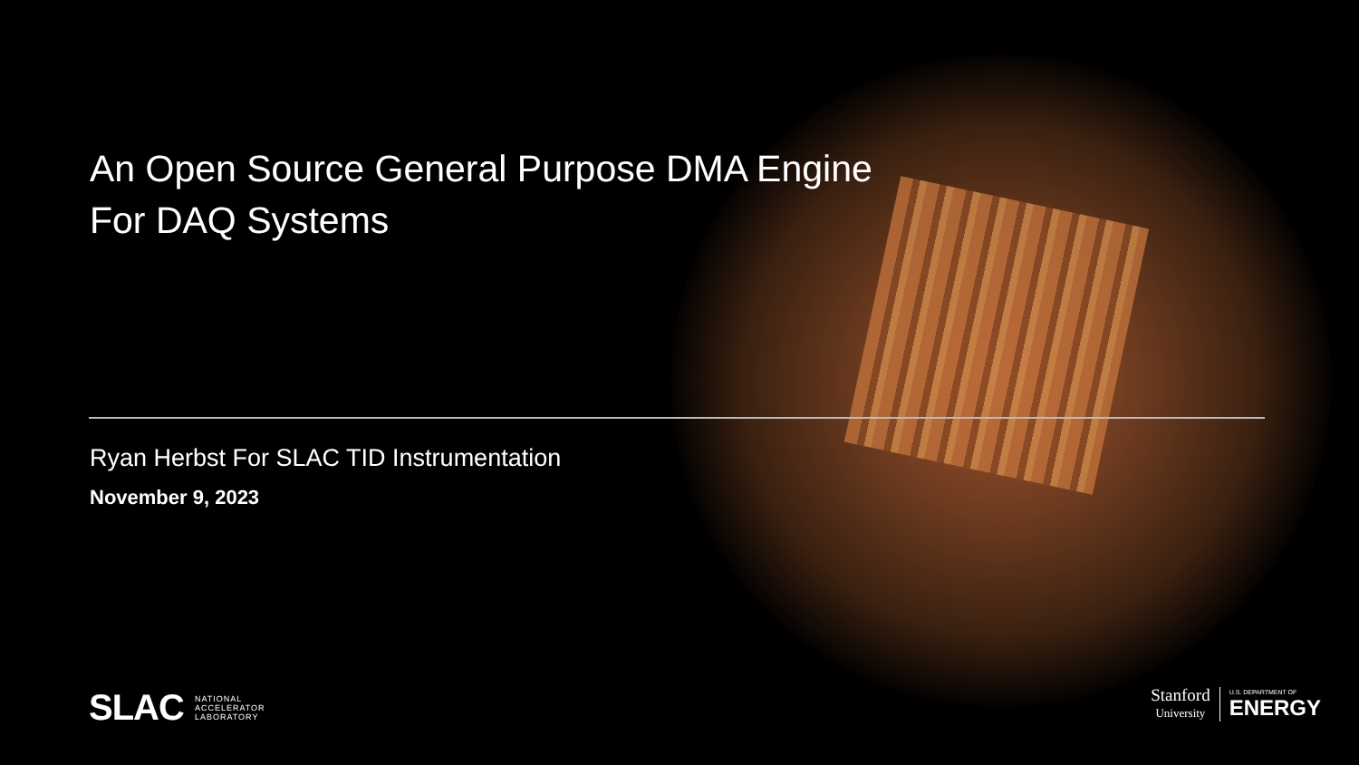An Open Source General Purpose DMA Engine
For DAQ Systems
Ryan Herbst For SLAC TID Instrumentation
November 9, 2023
SLAC NATIONAL
ACCELERATOR
LABORATORY
Stanford
University
U.S. DEPARTMENT OF
ENERGY